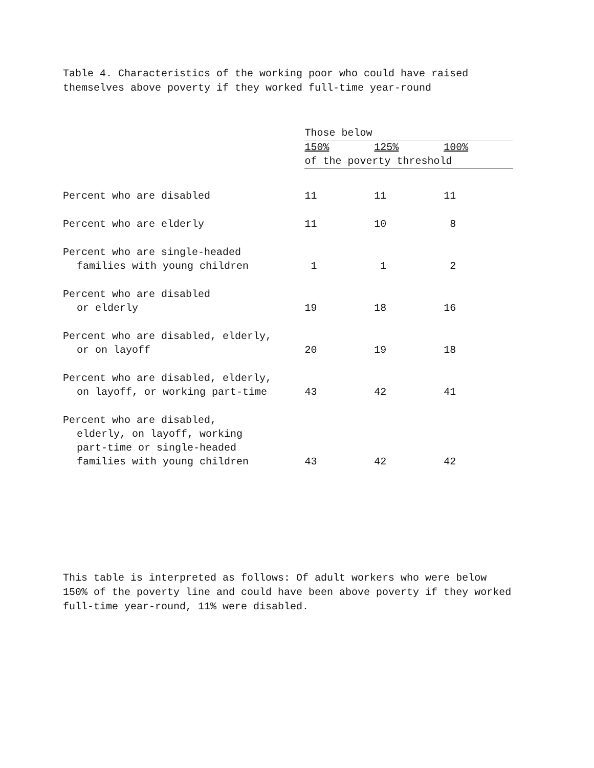Table 4. Characteristics of the working poor who could have raised themselves above poverty if they worked full-time year-round
| | Those below | | |
| --- | --- | --- | --- |
| | 150% | 125% | 100% |
| | of the poverty threshold | | |
| Percent who are disabled | 11 | 11 | 11 |
| Percent who are elderly | 11 | 10 | 8 |
| Percent who are single-headed families with young children | 1 | 1 | 2 |
| Percent who are disabled or elderly | 19 | 18 | 16 |
| Percent who are disabled, elderly, or on layoff | 20 | 19 | 18 |
| Percent who are disabled, elderly, on layoff, or working part-time | 43 | 42 | 41 |
| Percent who are disabled, elderly, on layoff, working part-time or single-headed families with young children | 43 | 42 | 42 |
This table is interpreted as follows: Of adult workers who were below 150% of the poverty line and could have been above poverty if they worked full-time year-round, 11% were disabled.